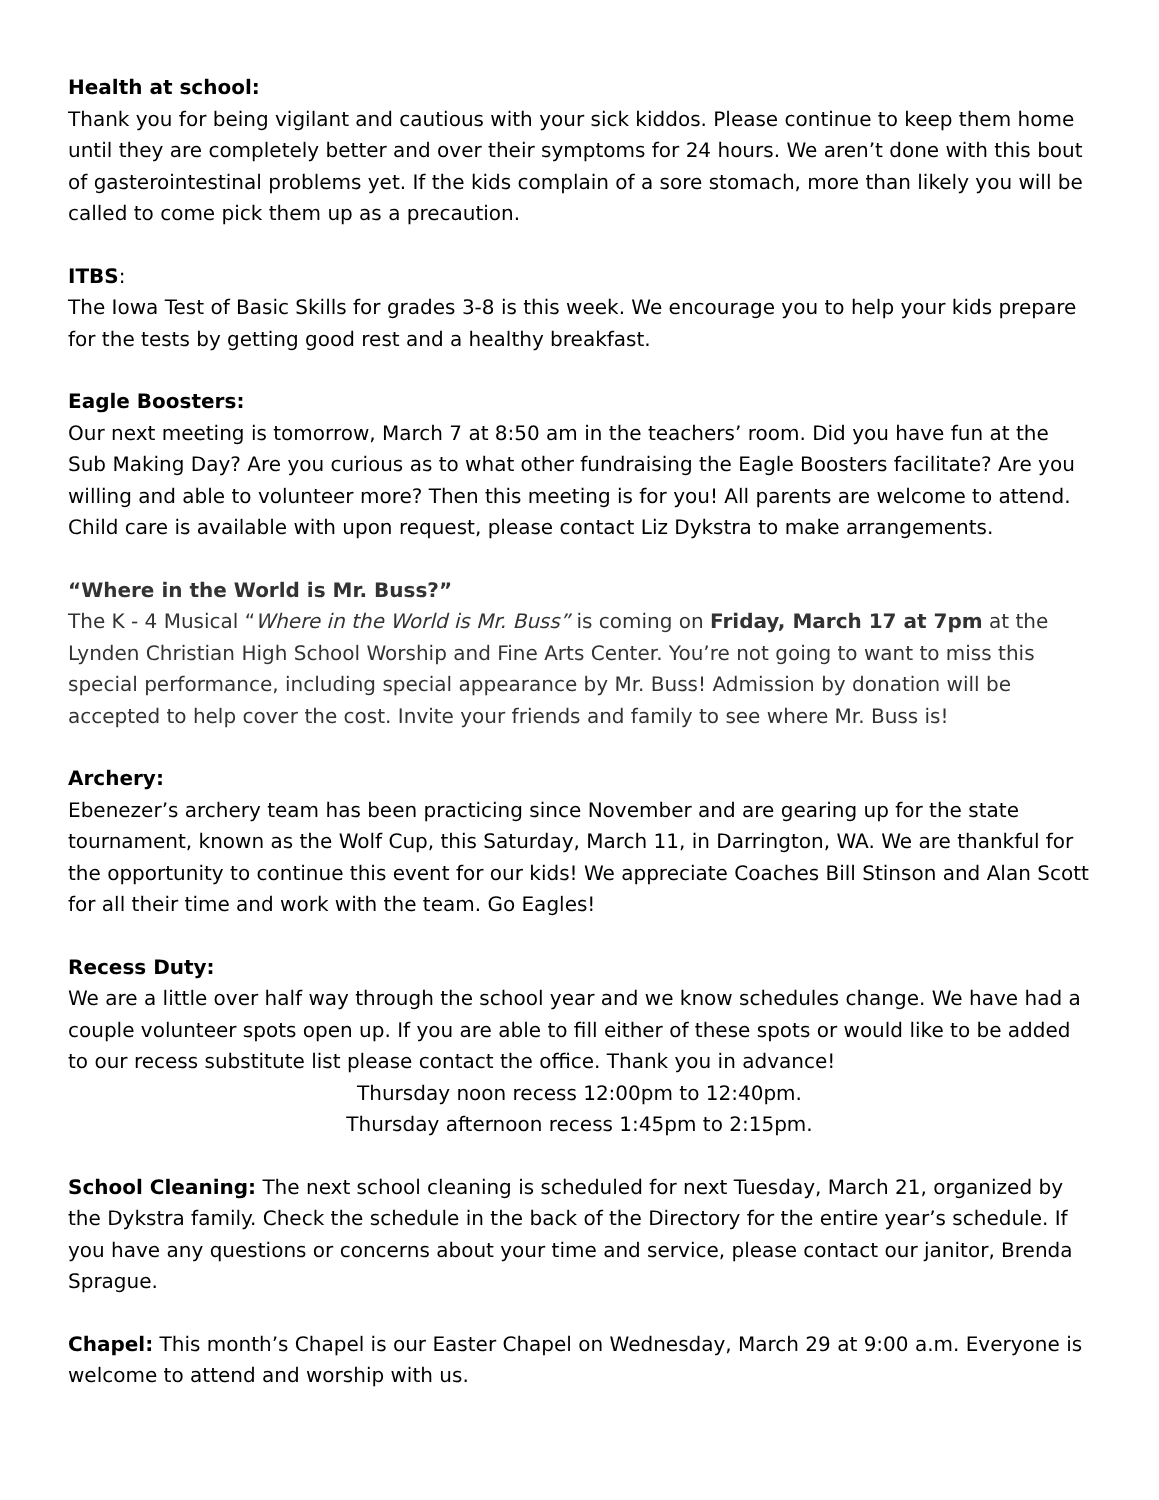Health at school:
Thank you for being vigilant and cautious with your sick kiddos. Please continue to keep them home until they are completely better and over their symptoms for 24 hours. We aren’t done with this bout of gasterointestinal problems yet. If the kids complain of a sore stomach, more than likely you will be called to come pick them up as a precaution.
ITBS:
The Iowa Test of Basic Skills for grades 3-8 is this week. We encourage you to help your kids prepare for the tests by getting good rest and a healthy breakfast.
Eagle Boosters:
Our next meeting is tomorrow, March 7 at 8:50 am in the teachers’ room. Did you have fun at the Sub Making Day? Are you curious as to what other fundraising the Eagle Boosters facilitate? Are you willing and able to volunteer more? Then this meeting is for you! All parents are welcome to attend. Child care is available with upon request, please contact Liz Dykstra to make arrangements.
“Where in the World is Mr. Buss?”
The K - 4 Musical “Where in the World is Mr. Buss” is coming on Friday, March 17 at 7pm at the Lynden Christian High School Worship and Fine Arts Center. You’re not going to want to miss this special performance, including special appearance by Mr. Buss! Admission by donation will be accepted to help cover the cost. Invite your friends and family to see where Mr. Buss is!
Archery:
Ebenezer’s archery team has been practicing since November and are gearing up for the state tournament, known as the Wolf Cup, this Saturday, March 11, in Darrington, WA. We are thankful for the opportunity to continue this event for our kids! We appreciate Coaches Bill Stinson and Alan Scott for all their time and work with the team. Go Eagles!
Recess Duty:
We are a little over half way through the school year and we know schedules change. We have had a couple volunteer spots open up. If you are able to fill either of these spots or would like to be added to our recess substitute list please contact the office. Thank you in advance!
Thursday noon recess 12:00pm to 12:40pm.
Thursday afternoon recess 1:45pm to 2:15pm.
School Cleaning: The next school cleaning is scheduled for next Tuesday, March 21, organized by the Dykstra family. Check the schedule in the back of the Directory for the entire year’s schedule. If you have any questions or concerns about your time and service, please contact our janitor, Brenda Sprague.
Chapel: This month’s Chapel is our Easter Chapel on Wednesday, March 29 at 9:00 a.m. Everyone is welcome to attend and worship with us.